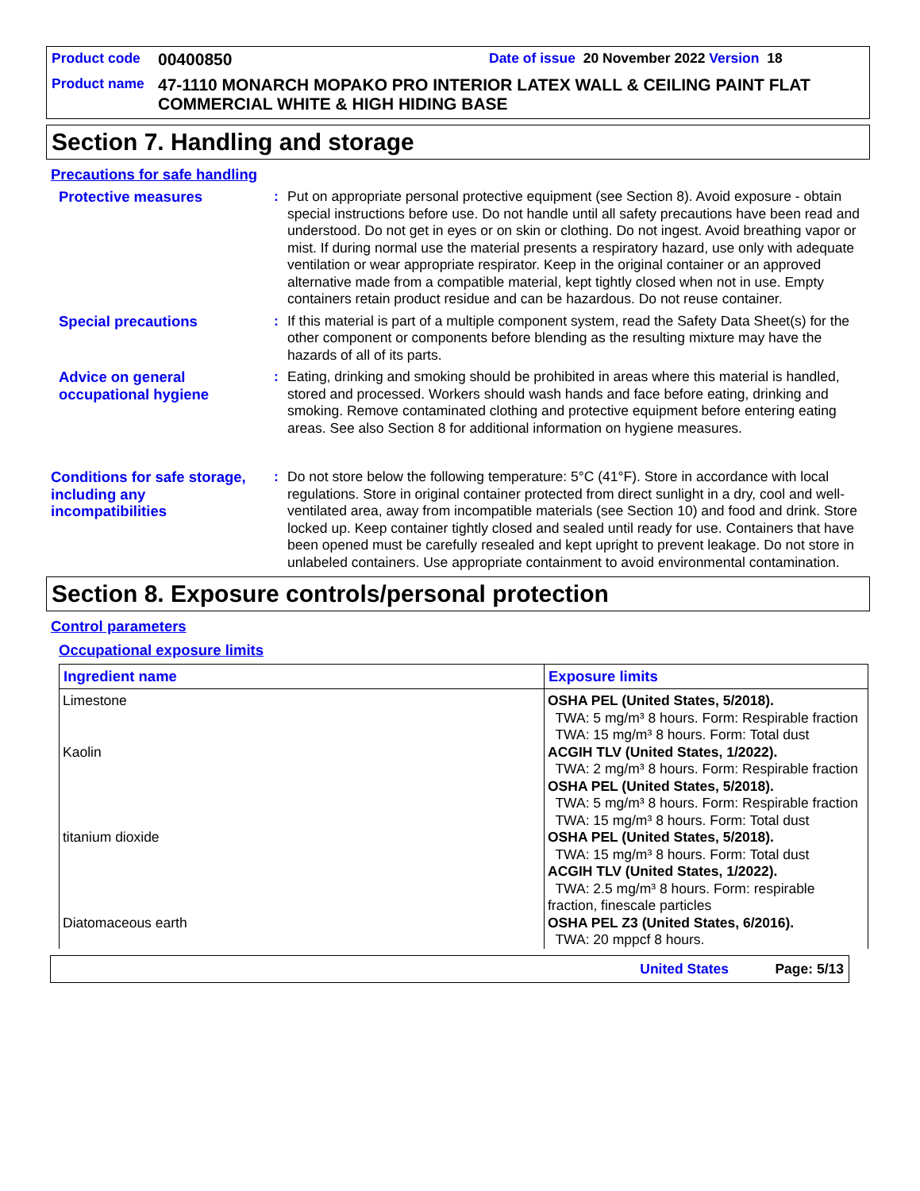Product code 00400850 Date of issue 20 November 2022 Version 18
Product name 47-1110 MONARCH MOPAKO PRO INTERIOR LATEX WALL & CEILING PAINT FLAT COMMERCIAL WHITE & HIGH HIDING BASE
Section 7. Handling and storage
Precautions for safe handling
Protective measures : Put on appropriate personal protective equipment (see Section 8). Avoid exposure - obtain special instructions before use. Do not handle until all safety precautions have been read and understood. Do not get in eyes or on skin or clothing. Do not ingest. Avoid breathing vapor or mist. If during normal use the material presents a respiratory hazard, use only with adequate ventilation or wear appropriate respirator. Keep in the original container or an approved alternative made from a compatible material, kept tightly closed when not in use. Empty containers retain product residue and can be hazardous. Do not reuse container.
Special precautions : If this material is part of a multiple component system, read the Safety Data Sheet(s) for the other component or components before blending as the resulting mixture may have the hazards of all of its parts.
Advice on general occupational hygiene
: Eating, drinking and smoking should be prohibited in areas where this material is handled, stored and processed. Workers should wash hands and face before eating, drinking and smoking. Remove contaminated clothing and protective equipment before entering eating areas. See also Section 8 for additional information on hygiene measures.
Conditions for safe storage, including any incompatibilities
: Do not store below the following temperature: 5°C (41°F). Store in accordance with local regulations. Store in original container protected from direct sunlight in a dry, cool and well-ventilated area, away from incompatible materials (see Section 10) and food and drink. Store locked up. Keep container tightly closed and sealed until ready for use. Containers that have been opened must be carefully resealed and kept upright to prevent leakage. Do not store in unlabeled containers. Use appropriate containment to avoid environmental contamination.
Section 8. Exposure controls/personal protection
Control parameters
Occupational exposure limits
| Ingredient name | Exposure limits |
| --- | --- |
| Limestone | OSHA PEL (United States, 5/2018). TWA: 5 mg/m³ 8 hours. Form: Respirable fraction TWA: 15 mg/m³ 8 hours. Form: Total dust |
| Kaolin | ACGIH TLV (United States, 1/2022). TWA: 2 mg/m³ 8 hours. Form: Respirable fraction OSHA PEL (United States, 5/2018). TWA: 5 mg/m³ 8 hours. Form: Respirable fraction TWA: 15 mg/m³ 8 hours. Form: Total dust |
| titanium dioxide | OSHA PEL (United States, 5/2018). TWA: 15 mg/m³ 8 hours. Form: Total dust ACGIH TLV (United States, 1/2022). TWA: 2.5 mg/m³ 8 hours. Form: respirable fraction, finescale particles |
| Diatomaceous earth | OSHA PEL Z3 (United States, 6/2016). TWA: 20 mppcf 8 hours. |
United States Page: 5/13